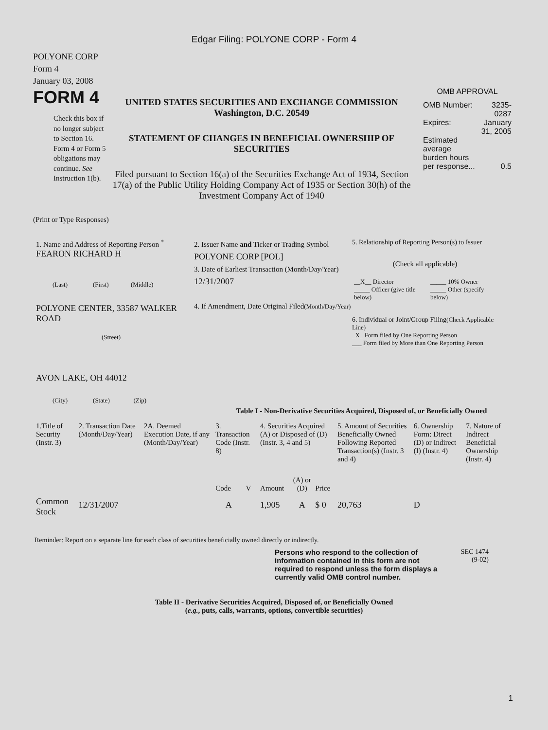Edgar Filing: POLYONE CORP - Form 4
POLYONE CORP
Form 4
January 03, 2008
FORM 4
Check this box if no longer subject to Section 16. Form 4 or Form 5 obligations may continue. See Instruction 1(b).
UNITED STATES SECURITIES AND EXCHANGE COMMISSION
Washington, D.C. 20549
STATEMENT OF CHANGES IN BENEFICIAL OWNERSHIP OF SECURITIES
Filed pursuant to Section 16(a) of the Securities Exchange Act of 1934, Section 17(a) of the Public Utility Holding Company Act of 1935 or Section 30(h) of the Investment Company Act of 1940
OMB APPROVAL
| OMB Number: | 3235-0287 |
| Expires: | January 31, 2005 |
| Estimated average burden hours per response... | 0.5 |
(Print or Type Responses)
1. Name and Address of Reporting Person <sup>*</sup>
FEARON RICHARD H
(Last) (First) (Middle)
POLYONE CENTER, 33587 WALKER ROAD
(Street)
AVON LAKE, OH 44012
(City) (State) (Zip)
2. Issuer Name and Ticker or Trading Symbol
POLYONE CORP [POL]
3. Date of Earliest Transaction (Month/Day/Year)
12/31/2007
4. If Amendment, Date Original Filed(Month/Day/Year)
5. Relationship of Reporting Person(s) to Issuer
(Check all applicable)
| __X__ Director | _____ 10% Owner |
| _____ Officer (give title below) | _____ Other (specify below) |
6. Individual or Joint/Group Filing(Check Applicable Line)
_X_ Form filed by One Reporting Person
___ Form filed by More than One Reporting Person
Table I - Non-Derivative Securities Acquired, Disposed of, or Beneficially Owned
| 1.Title of Security (Instr. 3) | 2. Transaction Date (Month/Day/Year) | 2A. Deemed Execution Date, if any (Month/Day/Year) | 3. Transaction Code (Instr. 8) | | 4. Securities Acquired (A) or Disposed of (D) (Instr. 3, 4 and 5) | | | 5. Amount of Securities Beneficially Owned Following Reported Transaction(s) (Instr. 3 and 4) | 6. Ownership Form: Direct (D) or Indirect (I) (Instr. 4) | 7. Nature of Indirect Beneficial Ownership (Instr. 4) |
| --- | --- | --- | --- | --- | --- | --- | --- | --- | --- | --- |
| | | | Code | V | Amount | (A) or (D) | Price | | | |
| Common Stock | 12/31/2007 | | A | | 1,905 | A | $ 0 | 20,763 | D | |
Reminder: Report on a separate line for each class of securities beneficially owned directly or indirectly.
Persons who respond to the collection of information contained in this form are not required to respond unless the form displays a currently valid OMB control number.
SEC 1474
(9-02)
Table II - Derivative Securities Acquired, Disposed of, or Beneficially Owned
(e.g., puts, calls, warrants, options, convertible securities)
1